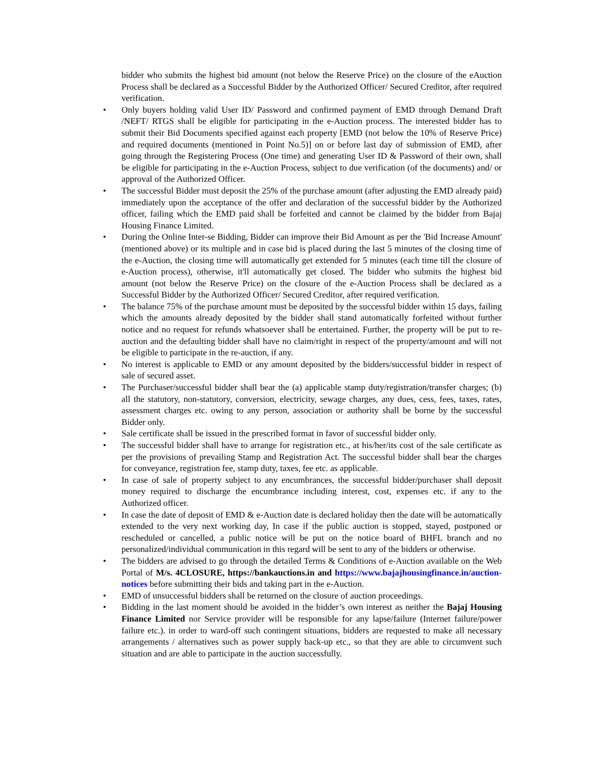bidder who submits the highest bid amount (not below the Reserve Price) on the closure of the eAuction Process shall be declared as a Successful Bidder by the Authorized Officer/ Secured Creditor, after required verification.
• Only buyers holding valid User ID/ Password and confirmed payment of EMD through Demand Draft /NEFT/ RTGS shall be eligible for participating in the e-Auction process. The interested bidder has to submit their Bid Documents specified against each property [EMD (not below the 10% of Reserve Price) and required documents (mentioned in Point No.5)] on or before last day of submission of EMD, after going through the Registering Process (One time) and generating User ID & Password of their own, shall be eligible for participating in the e-Auction Process, subject to due verification (of the documents) and/ or approval of the Authorized Officer.
• The successful Bidder must deposit the 25% of the purchase amount (after adjusting the EMD already paid) immediately upon the acceptance of the offer and declaration of the successful bidder by the Authorized officer, failing which the EMD paid shall be forfeited and cannot be claimed by the bidder from Bajaj Housing Finance Limited.
• During the Online Inter-se Bidding, Bidder can improve their Bid Amount as per the 'Bid Increase Amount' (mentioned above) or its multiple and in case bid is placed during the last 5 minutes of the closing time of the e-Auction, the closing time will automatically get extended for 5 minutes (each time till the closure of e-Auction process), otherwise, it'll automatically get closed. The bidder who submits the highest bid amount (not below the Reserve Price) on the closure of the e-Auction Process shall be declared as a Successful Bidder by the Authorized Officer/ Secured Creditor, after required verification.
• The balance 75% of the purchase amount must be deposited by the successful bidder within 15 days, failing which the amounts already deposited by the bidder shall stand automatically forfeited without further notice and no request for refunds whatsoever shall be entertained. Further, the property will be put to re-auction and the defaulting bidder shall have no claim/right in respect of the property/amount and will not be eligible to participate in the re-auction, if any.
• No interest is applicable to EMD or any amount deposited by the bidders/successful bidder in respect of sale of secured asset.
• The Purchaser/successful bidder shall bear the (a) applicable stamp duty/registration/transfer charges; (b) all the statutory, non-statutory, conversion, electricity, sewage charges, any dues, cess, fees, taxes, rates, assessment charges etc. owing to any person, association or authority shall be borne by the successful Bidder only.
• Sale certificate shall be issued in the prescribed format in favor of successful bidder only.
• The successful bidder shall have to arrange for registration etc., at his/her/its cost of the sale certificate as per the provisions of prevailing Stamp and Registration Act. The successful bidder shall bear the charges for conveyance, registration fee, stamp duty, taxes, fee etc. as applicable.
• In case of sale of property subject to any encumbrances, the successful bidder/purchaser shall deposit money required to discharge the encumbrance including interest, cost, expenses etc. if any to the Authorized officer.
• In case the date of deposit of EMD & e-Auction date is declared holiday then the date will be automatically extended to the very next working day, In case if the public auction is stopped, stayed, postponed or rescheduled or cancelled, a public notice will be put on the notice board of BHFL branch and no personalized/individual communication in this regard will be sent to any of the bidders or otherwise.
• The bidders are advised to go through the detailed Terms & Conditions of e-Auction available on the Web Portal of M/s. 4CLOSURE, https://bankauctions.in and https://www.bajajhousingfinance.in/auction-notices before submitting their bids and taking part in the e-Auction.
• EMD of unsuccessful bidders shall be returned on the closure of auction proceedings.
• Bidding in the last moment should be avoided in the bidder’s own interest as neither the Bajaj Housing Finance Limited nor Service provider will be responsible for any lapse/failure (Internet failure/power failure etc.). in order to ward-off such contingent situations, bidders are requested to make all necessary arrangements / alternatives such as power supply back-up etc., so that they are able to circumvent such situation and are able to participate in the auction successfully.